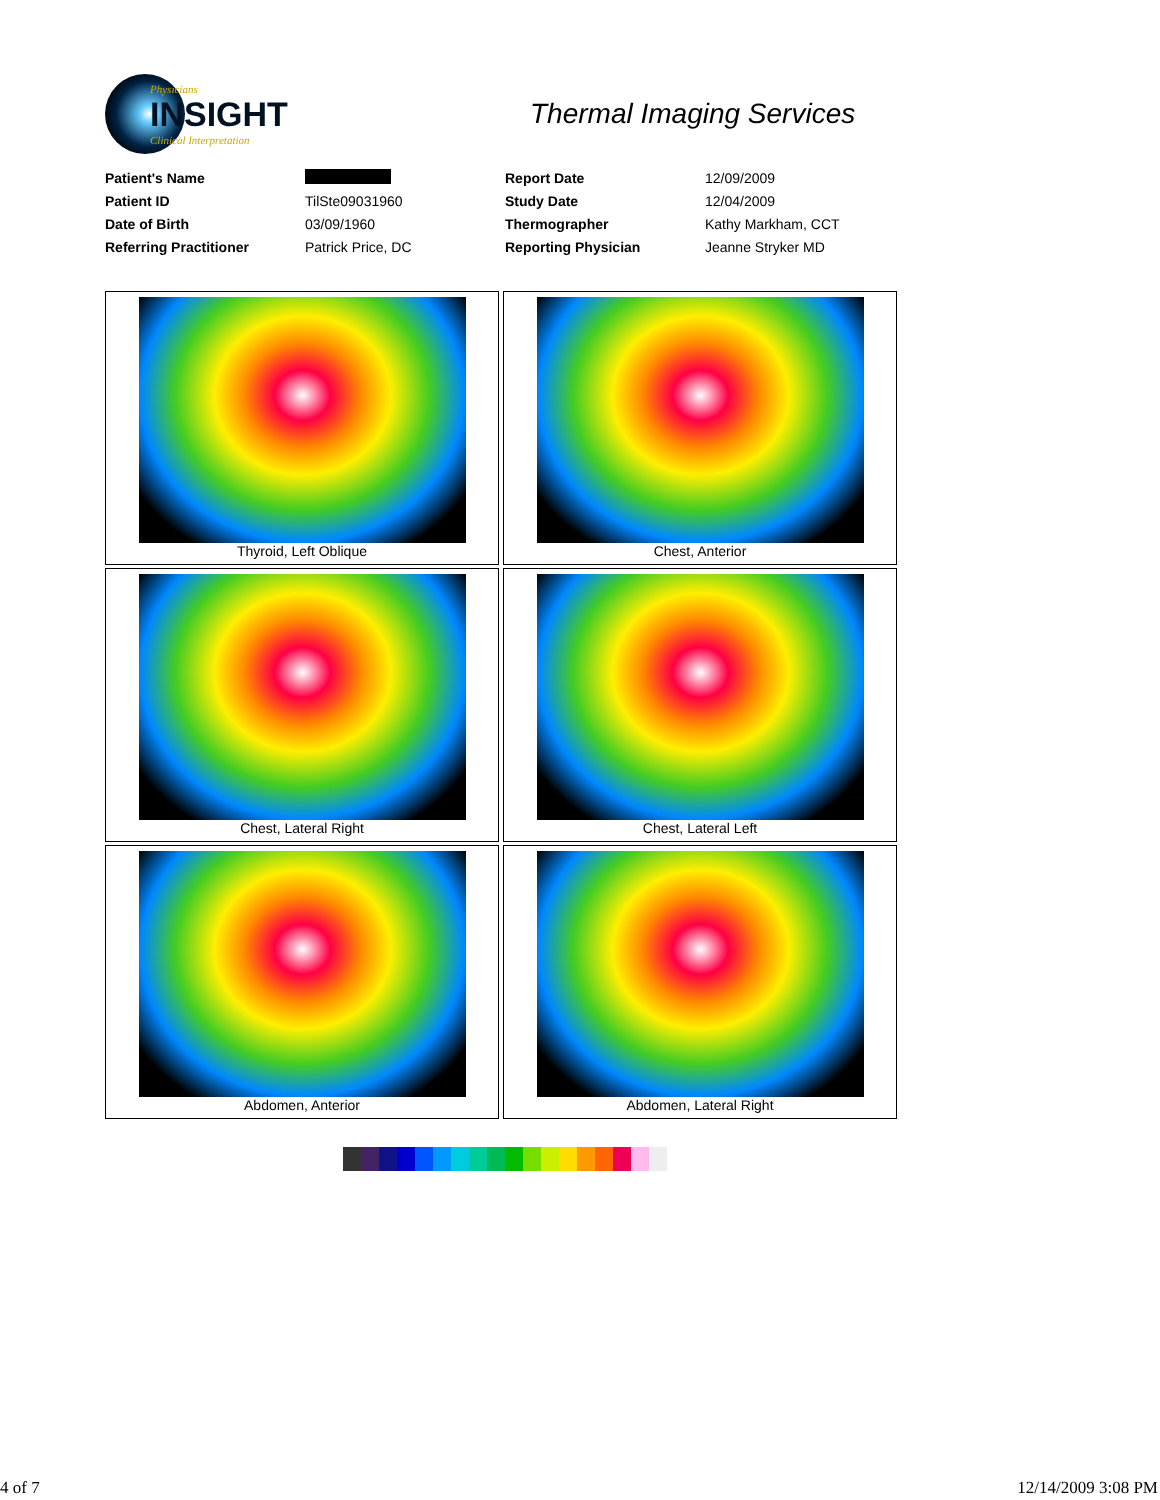Physicians
INSIGHT
Clinical Interpretation
Thermal Imaging Services
| Patient's Name | | Report Date | 12/09/2009 |
| Patient ID | TilSte09031960 | Study Date | 12/04/2009 |
| Date of Birth | 03/09/1960 | Thermographer | Kathy Markham, CCT |
| Referring Practitioner | Patrick Price, DC | Reporting Physician | Jeanne Stryker MD |
| Thyroid, Left Oblique | Chest, Anterior |
| Chest, Lateral Right | Chest, Lateral Left |
| Abdomen, Anterior | Abdomen, Lateral Right |
4 of 7 12/14/2009 3:08 PM